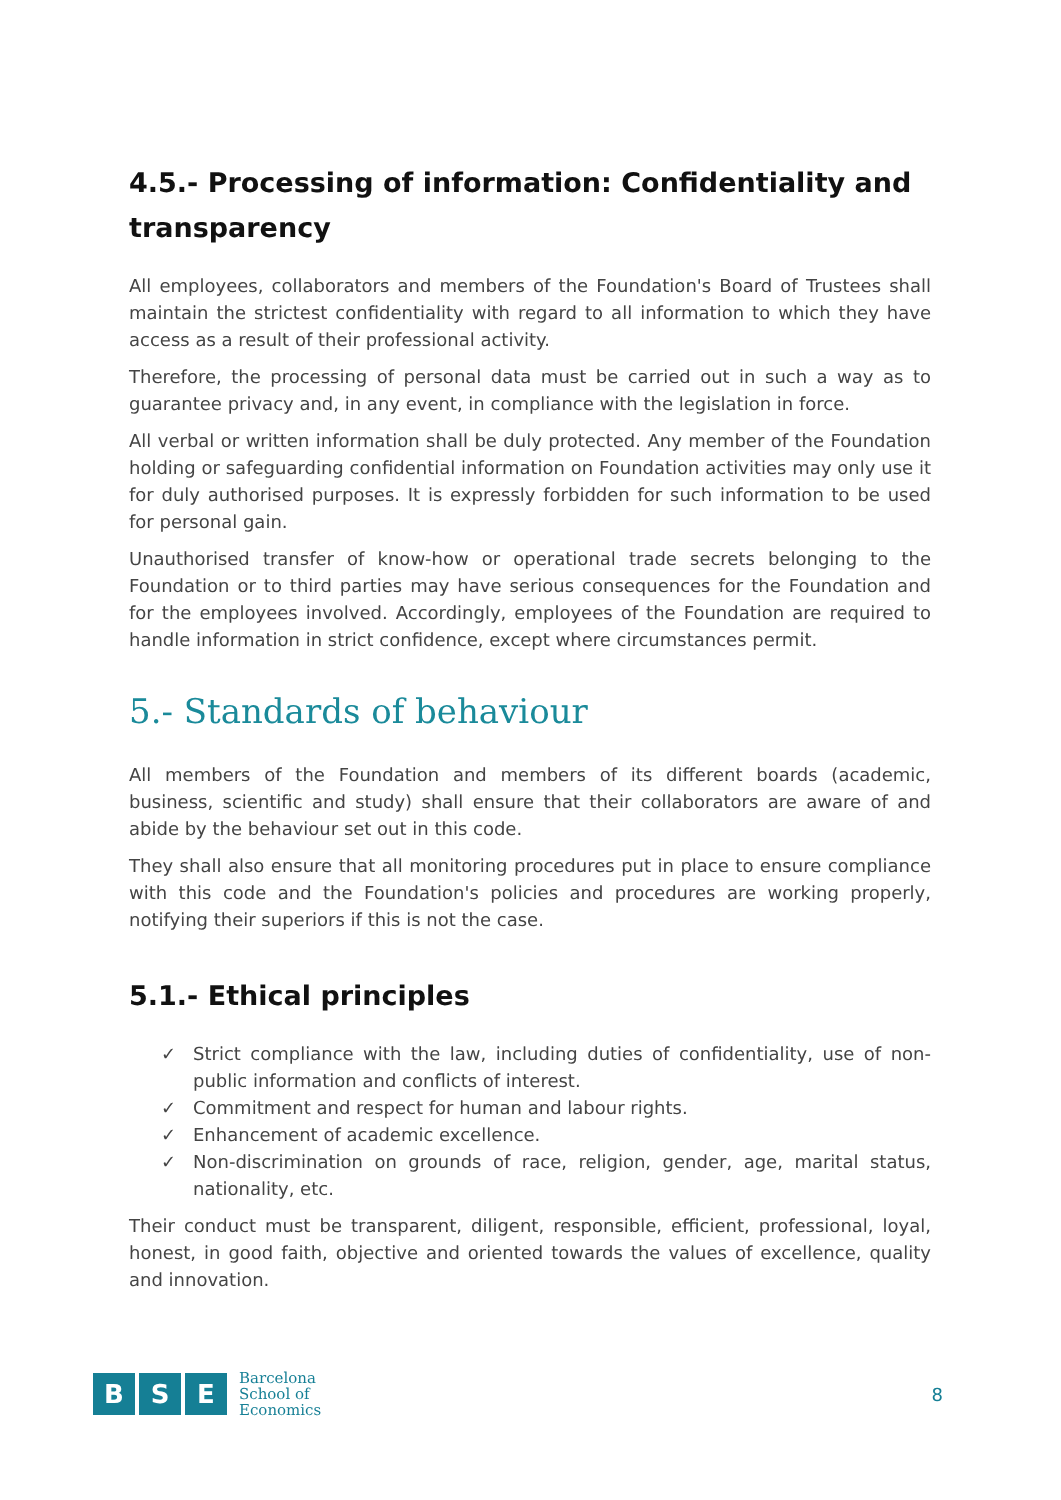4.5.- Processing of information: Confidentiality and transparency
All employees, collaborators and members of the Foundation's Board of Trustees shall maintain the strictest confidentiality with regard to all information to which they have access as a result of their professional activity.
Therefore, the processing of personal data must be carried out in such a way as to guarantee privacy and, in any event, in compliance with the legislation in force.
All verbal or written information shall be duly protected. Any member of the Foundation holding or safeguarding confidential information on Foundation activities may only use it for duly authorised purposes. It is expressly forbidden for such information to be used for personal gain.
Unauthorised transfer of know-how or operational trade secrets belonging to the Foundation or to third parties may have serious consequences for the Foundation and for the employees involved. Accordingly, employees of the Foundation are required to handle information in strict confidence, except where circumstances permit.
5.- Standards of behaviour
All members of the Foundation and members of its different boards (academic, business, scientific and study) shall ensure that their collaborators are aware of and abide by the behaviour set out in this code.
They shall also ensure that all monitoring procedures put in place to ensure compliance with this code and the Foundation's policies and procedures are working properly, notifying their superiors if this is not the case.
5.1.- Ethical principles
✓ Strict compliance with the law, including duties of confidentiality, use of non-public information and conflicts of interest.
✓ Commitment and respect for human and labour rights.
✓ Enhancement of academic excellence.
✓ Non-discrimination on grounds of race, religion, gender, age, marital status, nationality, etc.
Their conduct must be transparent, diligent, responsible, efficient, professional, loyal, honest, in good faith, objective and oriented towards the values of excellence, quality and innovation.
B S E
Barcelona
School of
Economics
8